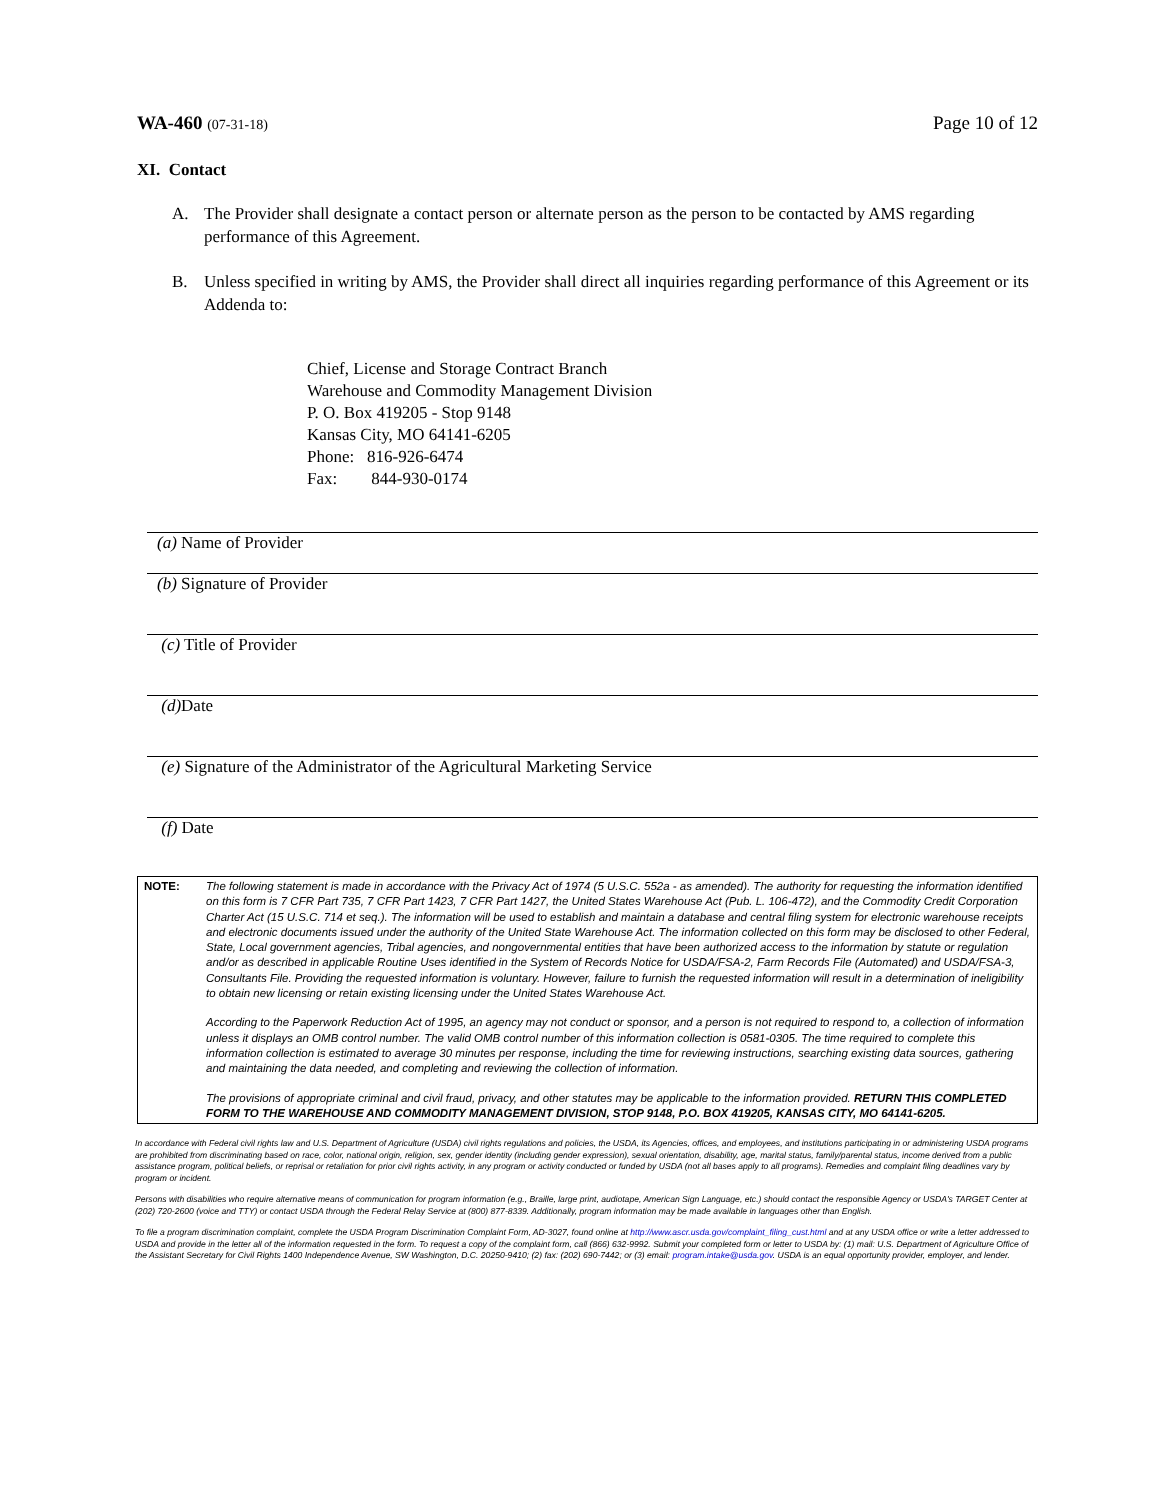WA-460 (07-31-18)
Page 10 of 12
XI. Contact
A. The Provider shall designate a contact person or alternate person as the person to be contacted by AMS regarding performance of this Agreement.
B. Unless specified in writing by AMS, the Provider shall direct all inquiries regarding performance of this Agreement or its Addenda to:
Chief, License and Storage Contract Branch
Warehouse and Commodity Management Division
P. O. Box 419205 - Stop 9148
Kansas City, MO 64141-6205
Phone: 816-926-6474
Fax: 844-930-0174
(a) Name of Provider
(b) Signature of Provider
(c) Title of Provider
(d) Date
(e) Signature of the Administrator of the Agricultural Marketing Service
(f) Date
NOTE: The following statement is made in accordance with the Privacy Act of 1974 (5 U.S.C. 552a - as amended). The authority for requesting the information identified on this form is 7 CFR Part 735, 7 CFR Part 1423, 7 CFR Part 1427, the United States Warehouse Act (Pub. L. 106-472), and the Commodity Credit Corporation Charter Act (15 U.S.C. 714 et seq.). The information will be used to establish and maintain a database and central filing system for electronic warehouse receipts and electronic documents issued under the authority of the United State Warehouse Act. The information collected on this form may be disclosed to other Federal, State, Local government agencies, Tribal agencies, and nongovernmental entities that have been authorized access to the information by statute or regulation and/or as described in applicable Routine Uses identified in the System of Records Notice for USDA/FSA-2, Farm Records File (Automated) and USDA/FSA-3, Consultants File. Providing the requested information is voluntary. However, failure to furnish the requested information will result in a determination of ineligibility to obtain new licensing or retain existing licensing under the United States Warehouse Act.
According to the Paperwork Reduction Act of 1995, an agency may not conduct or sponsor, and a person is not required to respond to, a collection of information unless it displays an OMB control number. The valid OMB control number of this information collection is 0581-0305. The time required to complete this information collection is estimated to average 30 minutes per response, including the time for reviewing instructions, searching existing data sources, gathering and maintaining the data needed, and completing and reviewing the collection of information.
The provisions of appropriate criminal and civil fraud, privacy, and other statutes may be applicable to the information provided. RETURN THIS COMPLETED FORM TO THE WAREHOUSE AND COMMODITY MANAGEMENT DIVISION, STOP 9148, P.O. BOX 419205, KANSAS CITY, MO 64141-6205.
In accordance with Federal civil rights law and U.S. Department of Agriculture (USDA) civil rights regulations and policies, the USDA, its Agencies, offices, and employees, and institutions participating in or administering USDA programs are prohibited from discriminating based on race, color, national origin, religion, sex, gender identity (including gender expression), sexual orientation, disability, age, marital status, family/parental status, income derived from a public assistance program, political beliefs, or reprisal or retaliation for prior civil rights activity, in any program or activity conducted or funded by USDA (not all bases apply to all programs). Remedies and complaint filing deadlines vary by program or incident.
Persons with disabilities who require alternative means of communication for program information (e.g., Braille, large print, audiotape, American Sign Language, etc.) should contact the responsible Agency or USDA's TARGET Center at (202) 720-2600 (voice and TTY) or contact USDA through the Federal Relay Service at (800) 877-8339. Additionally, program information may be made available in languages other than English.
To file a program discrimination complaint, complete the USDA Program Discrimination Complaint Form, AD-3027, found online at http://www.ascr.usda.gov/complaint_filing_cust.html and at any USDA office or write a letter addressed to USDA and provide in the letter all of the information requested in the form. To request a copy of the complaint form, call (866) 632-9992. Submit your completed form or letter to USDA by: (1) mail: U.S. Department of Agriculture Office of the Assistant Secretary for Civil Rights 1400 Independence Avenue, SW Washington, D.C. 20250-9410; (2) fax: (202) 690-7442; or (3) email: program.intake@usda.gov. USDA is an equal opportunity provider, employer, and lender.